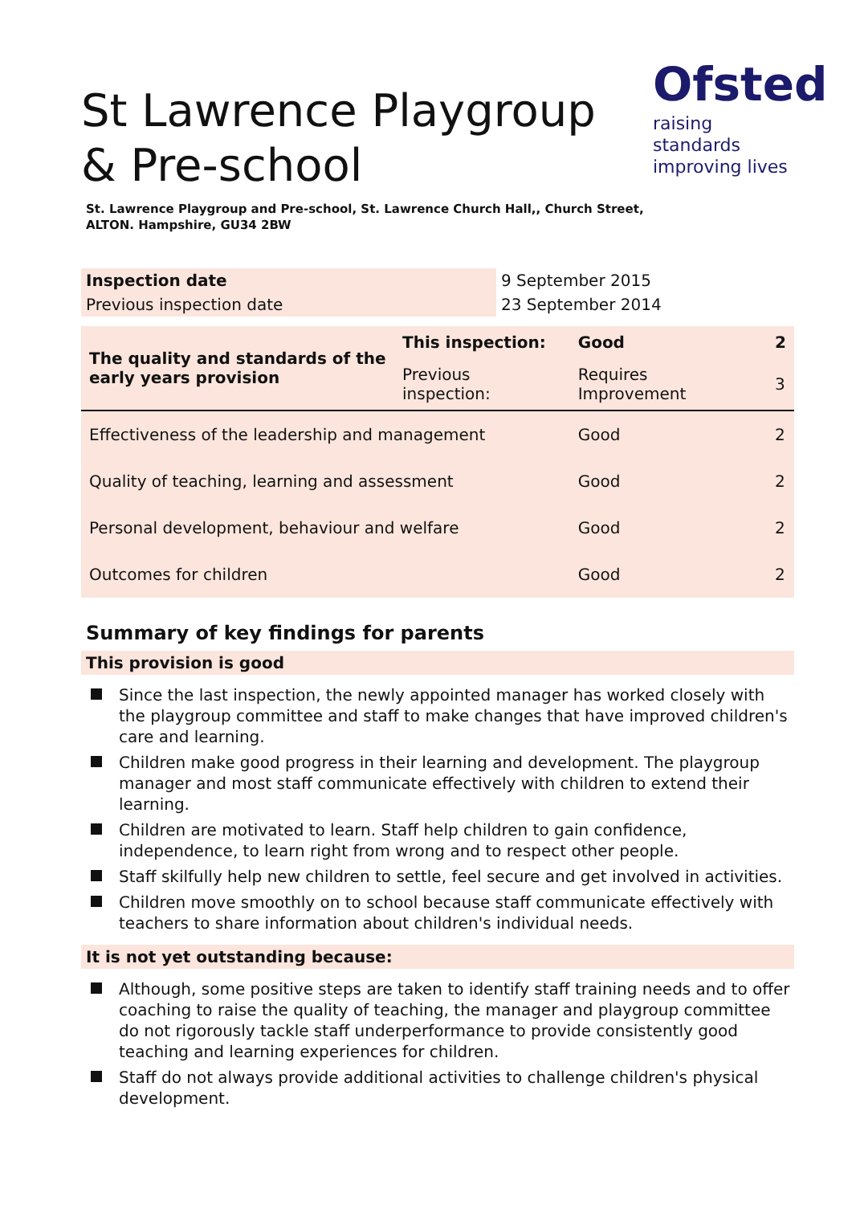St Lawrence Playgroup & Pre-school
Ofsted
raising standards
improving lives
St. Lawrence Playgroup and Pre-school, St. Lawrence Church Hall,, Church Street,
ALTON. Hampshire, GU34 2BW
| Inspection date | 9 September 2015 |
| Previous inspection date | 23 September 2014 |
| The quality and standards of the early years provision | This inspection: | Good | 2 |
| | Previous inspection: | Requires Improvement | 3 |
| Effectiveness of the leadership and management | | Good | 2 |
| Quality of teaching, learning and assessment | | Good | 2 |
| Personal development, behaviour and welfare | | Good | 2 |
| Outcomes for children | | Good | 2 |
Summary of key findings for parents
This provision is good
Since the last inspection, the newly appointed manager has worked closely with the playgroup committee and staff to make changes that have improved children's care and learning.
Children make good progress in their learning and development. The playgroup manager and most staff communicate effectively with children to extend their learning.
Children are motivated to learn. Staff help children to gain confidence, independence, to learn right from wrong and to respect other people.
Staff skilfully help new children to settle, feel secure and get involved in activities.
Children move smoothly on to school because staff communicate effectively with teachers to share information about children's individual needs.
It is not yet outstanding because:
Although, some positive steps are taken to identify staff training needs and to offer coaching to raise the quality of teaching, the manager and playgroup committee do not rigorously tackle staff underperformance to provide consistently good teaching and learning experiences for children.
Staff do not always provide additional activities to challenge children's physical development.